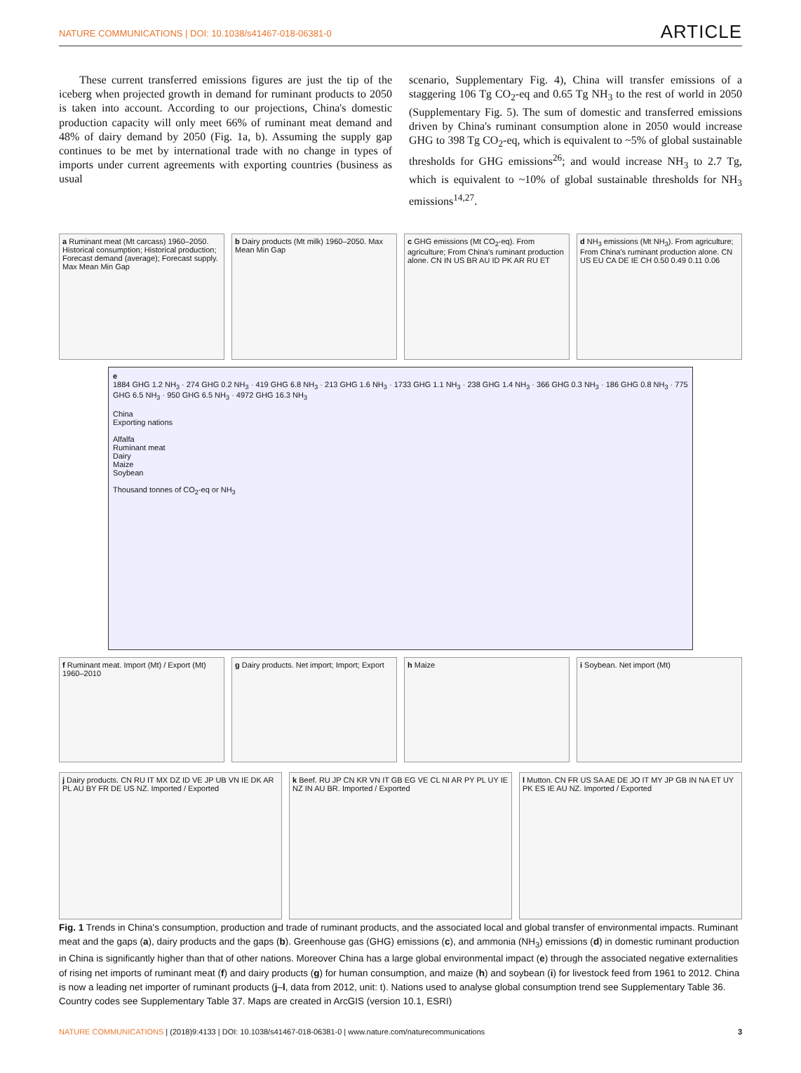NATURE COMMUNICATIONS | DOI: 10.1038/s41467-018-06381-0 ARTICLE
These current transferred emissions figures are just the tip of the iceberg when projected growth in demand for ruminant products to 2050 is taken into account. According to our projections, China's domestic production capacity will only meet 66% of ruminant meat demand and 48% of dairy demand by 2050 (Fig. 1a, b). Assuming the supply gap continues to be met by international trade with no change in types of imports under current agreements with exporting countries (business as usual
scenario, Supplementary Fig. 4), China will transfer emissions of a staggering 106 Tg CO<sub>2</sub>-eq and 0.65 Tg NH<sub>3</sub> to the rest of world in 2050 (Supplementary Fig. 5). The sum of domestic and transferred emissions driven by China's ruminant consumption alone in 2050 would increase GHG to 398 Tg CO<sub>2</sub>-eq, which is equivalent to ~5% of global sustainable thresholds for GHG emissions<sup>26</sup>; and would increase NH<sub>3</sub> to 2.7 Tg, which is equivalent to ~10% of global sustainable thresholds for NH<sub>3</sub> emissions<sup>14,27</sup>.
a Ruminant meat (Mt carcass) 1960–2050. Historical consumption; Historical production; Forecast demand (average); Forecast supply. Max Mean Min Gap
b Dairy products (Mt milk) 1960–2050. Max Mean Min Gap
c GHG emissions (Mt CO<sub>2</sub>-eq). From agriculture; From China's ruminant production alone. CN IN US BR AU ID PK AR RU ET
d NH<sub>3</sub> emissions (Mt NH<sub>3</sub>). From agriculture; From China's ruminant production alone. CN US EU CA DE IE CH 0.50 0.49 0.11 0.06
e
1884 GHG 1.2 NH<sub>3</sub> · 274 GHG 0.2 NH<sub>3</sub> · 419 GHG 6.8 NH<sub>3</sub> · 213 GHG 1.6 NH<sub>3</sub> · 1733 GHG 1.1 NH<sub>3</sub> · 238 GHG 1.4 NH<sub>3</sub> · 366 GHG 0.3 NH<sub>3</sub> · 186 GHG 0.8 NH<sub>3</sub> · 775 GHG 6.5 NH<sub>3</sub> · 950 GHG 6.5 NH<sub>3</sub> · 4972 GHG 16.3 NH<sub>3</sub>
China
Exporting nations
Alfalfa
Ruminant meat
Dairy
Maize
Soybean
Thousand tonnes of CO<sub>2</sub>-eq or NH<sub>3</sub>
f Ruminant meat. Import (Mt) / Export (Mt) 1960–2010
g Dairy products. Net import; Import; Export
h Maize i Soybean. Net import (Mt)
j Dairy products. CN RU IT MX DZ ID VE JP UB VN IE DK AR PL AU BY FR DE US NZ. Imported / Exported
k Beef. RU JP CN KR VN IT GB EG VE CL NI AR PY PL UY IE NZ IN AU BR. Imported / Exported
l Mutton. CN FR US SA AE DE JO IT MY JP GB IN NA ET UY PK ES IE AU NZ. Imported / Exported
Fig. 1 Trends in China's consumption, production and trade of ruminant products, and the associated local and global transfer of environmental impacts. Ruminant meat and the gaps (a), dairy products and the gaps (b). Greenhouse gas (GHG) emissions (c), and ammonia (NH<sub>3</sub>) emissions (d) in domestic ruminant production in China is significantly higher than that of other nations. Moreover China has a large global environmental impact (e) through the associated negative externalities of rising net imports of ruminant meat (f) and dairy products (g) for human consumption, and maize (h) and soybean (i) for livestock feed from 1961 to 2012. China is now a leading net importer of ruminant products (j–l, data from 2012, unit: t). Nations used to analyse global consumption trend see Supplementary Table 36. Country codes see Supplementary Table 37. Maps are created in ArcGIS (version 10.1, ESRI)
NATURE COMMUNICATIONS | (2018)9:4133 | DOI: 10.1038/s41467-018-06381-0 | www.nature.com/naturecommunications 3